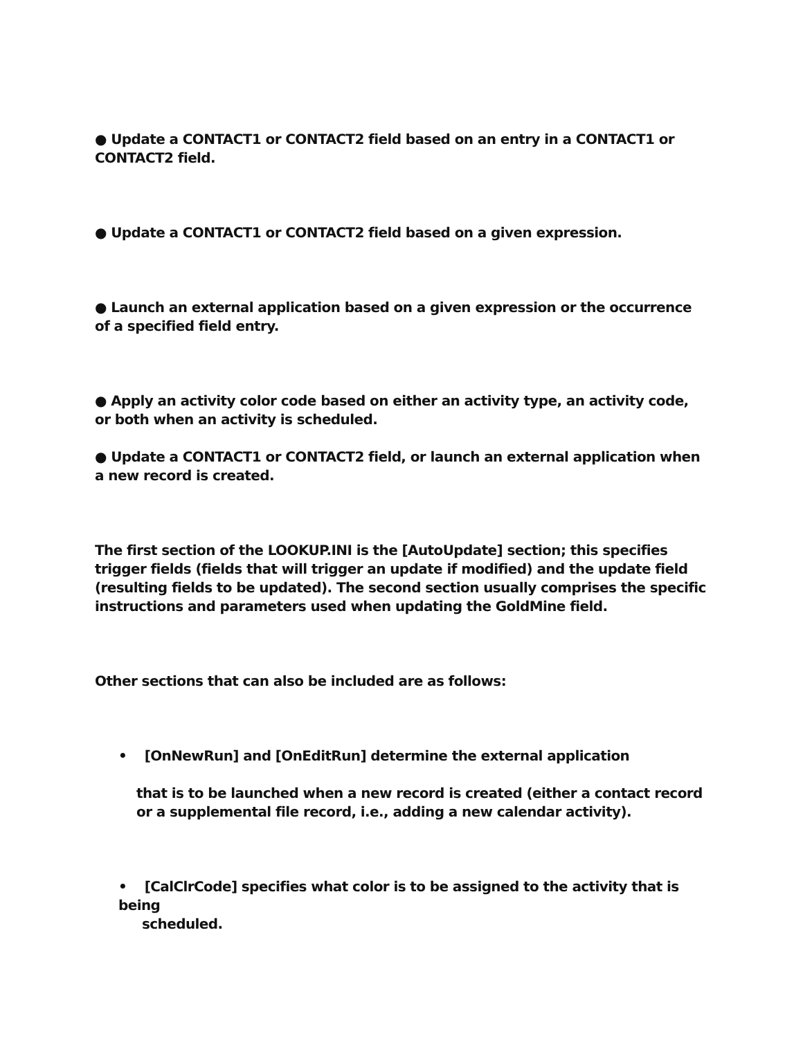● Update a CONTACT1 or CONTACT2 field based on an entry in a CONTACT1 or CONTACT2 field.
● Update a CONTACT1 or CONTACT2 field based on a given expression.
● Launch an external application based on a given expression or the occurrence of a specified field entry.
● Apply an activity color code based on either an activity type, an activity code, or both when an activity is scheduled.
● Update a CONTACT1 or CONTACT2 field, or launch an external application when a new record is created.
The first section of the LOOKUP.INI is the [AutoUpdate] section; this specifies trigger fields (fields that will trigger an update if modified) and the update field (resulting fields to be updated). The second section usually comprises the specific instructions and parameters used when updating the GoldMine field.
Other sections that can also be included are as follows:
• [OnNewRun] and [OnEditRun] determine the external application
that is to be launched when a new record is created (either a contact record or a supplemental file record, i.e., adding a new calendar activity).
• [CalClrCode] specifies what color is to be assigned to the activity that is being
scheduled.